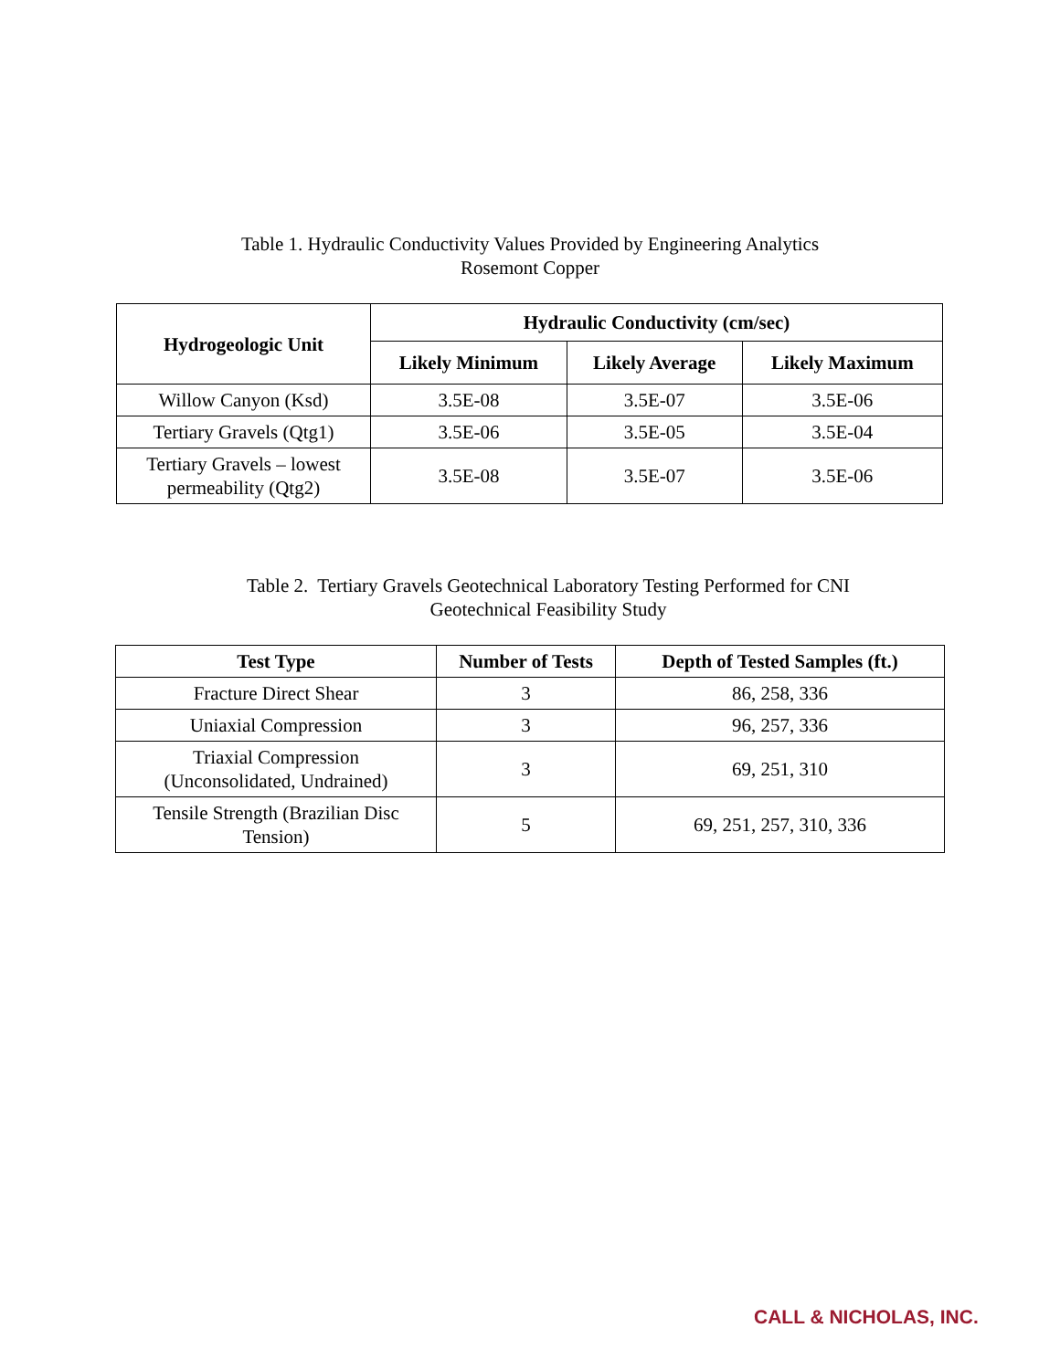Table 1. Hydraulic Conductivity Values Provided by Engineering Analytics
Rosemont Copper
| Hydrogeologic Unit | Hydraulic Conductivity (cm/sec) | | |
| --- | --- | --- | --- |
| | Likely Minimum | Likely Average | Likely Maximum |
| Willow Canyon (Ksd) | 3.5E-08 | 3.5E-07 | 3.5E-06 |
| Tertiary Gravels (Qtg1) | 3.5E-06 | 3.5E-05 | 3.5E-04 |
| Tertiary Gravels – lowest permeability (Qtg2) | 3.5E-08 | 3.5E-07 | 3.5E-06 |
Table 2. Tertiary Gravels Geotechnical Laboratory Testing Performed for CNI
Geotechnical Feasibility Study
| Test Type | Number of Tests | Depth of Tested Samples (ft.) |
| --- | --- | --- |
| Fracture Direct Shear | 3 | 86, 258, 336 |
| Uniaxial Compression | 3 | 96, 257, 336 |
| Triaxial Compression (Unconsolidated, Undrained) | 3 | 69, 251, 310 |
| Tensile Strength (Brazilian Disc Tension) | 5 | 69, 251, 257, 310, 336 |
CALL & NICHOLAS, INC.